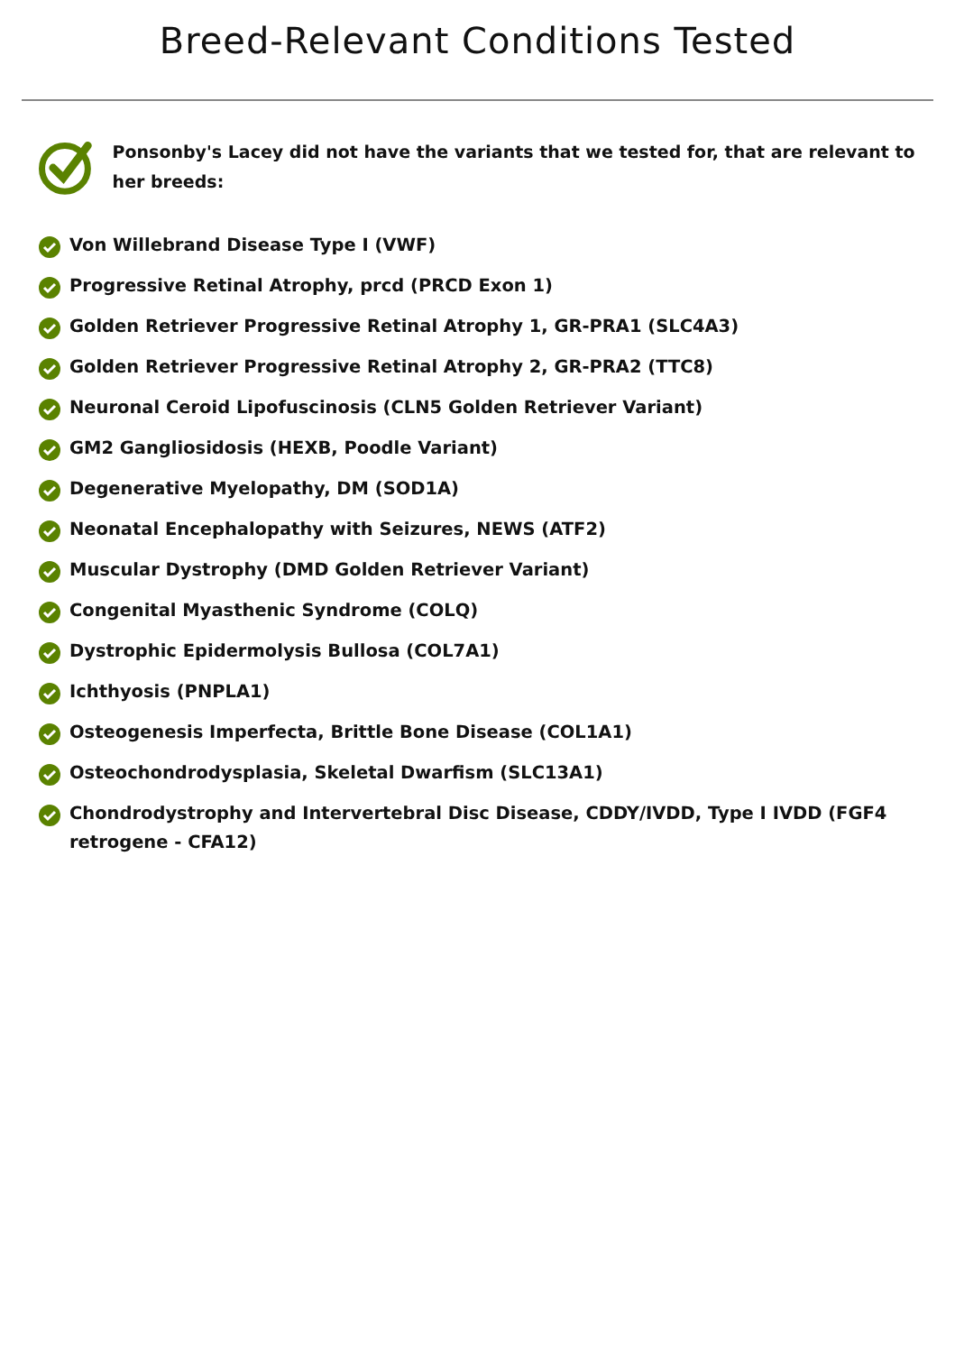Breed-Relevant Conditions Tested
Ponsonby's Lacey did not have the variants that we tested for, that are relevant to her breeds:
Von Willebrand Disease Type I (VWF)
Progressive Retinal Atrophy, prcd (PRCD Exon 1)
Golden Retriever Progressive Retinal Atrophy 1, GR-PRA1 (SLC4A3)
Golden Retriever Progressive Retinal Atrophy 2, GR-PRA2 (TTC8)
Neuronal Ceroid Lipofuscinosis (CLN5 Golden Retriever Variant)
GM2 Gangliosidosis (HEXB, Poodle Variant)
Degenerative Myelopathy, DM (SOD1A)
Neonatal Encephalopathy with Seizures, NEWS (ATF2)
Muscular Dystrophy (DMD Golden Retriever Variant)
Congenital Myasthenic Syndrome (COLQ)
Dystrophic Epidermolysis Bullosa (COL7A1)
Ichthyosis (PNPLA1)
Osteogenesis Imperfecta, Brittle Bone Disease (COL1A1)
Osteochondrodysplasia, Skeletal Dwarfism (SLC13A1)
Chondrodystrophy and Intervertebral Disc Disease, CDDY/IVDD, Type I IVDD (FGF4 retrogene - CFA12)